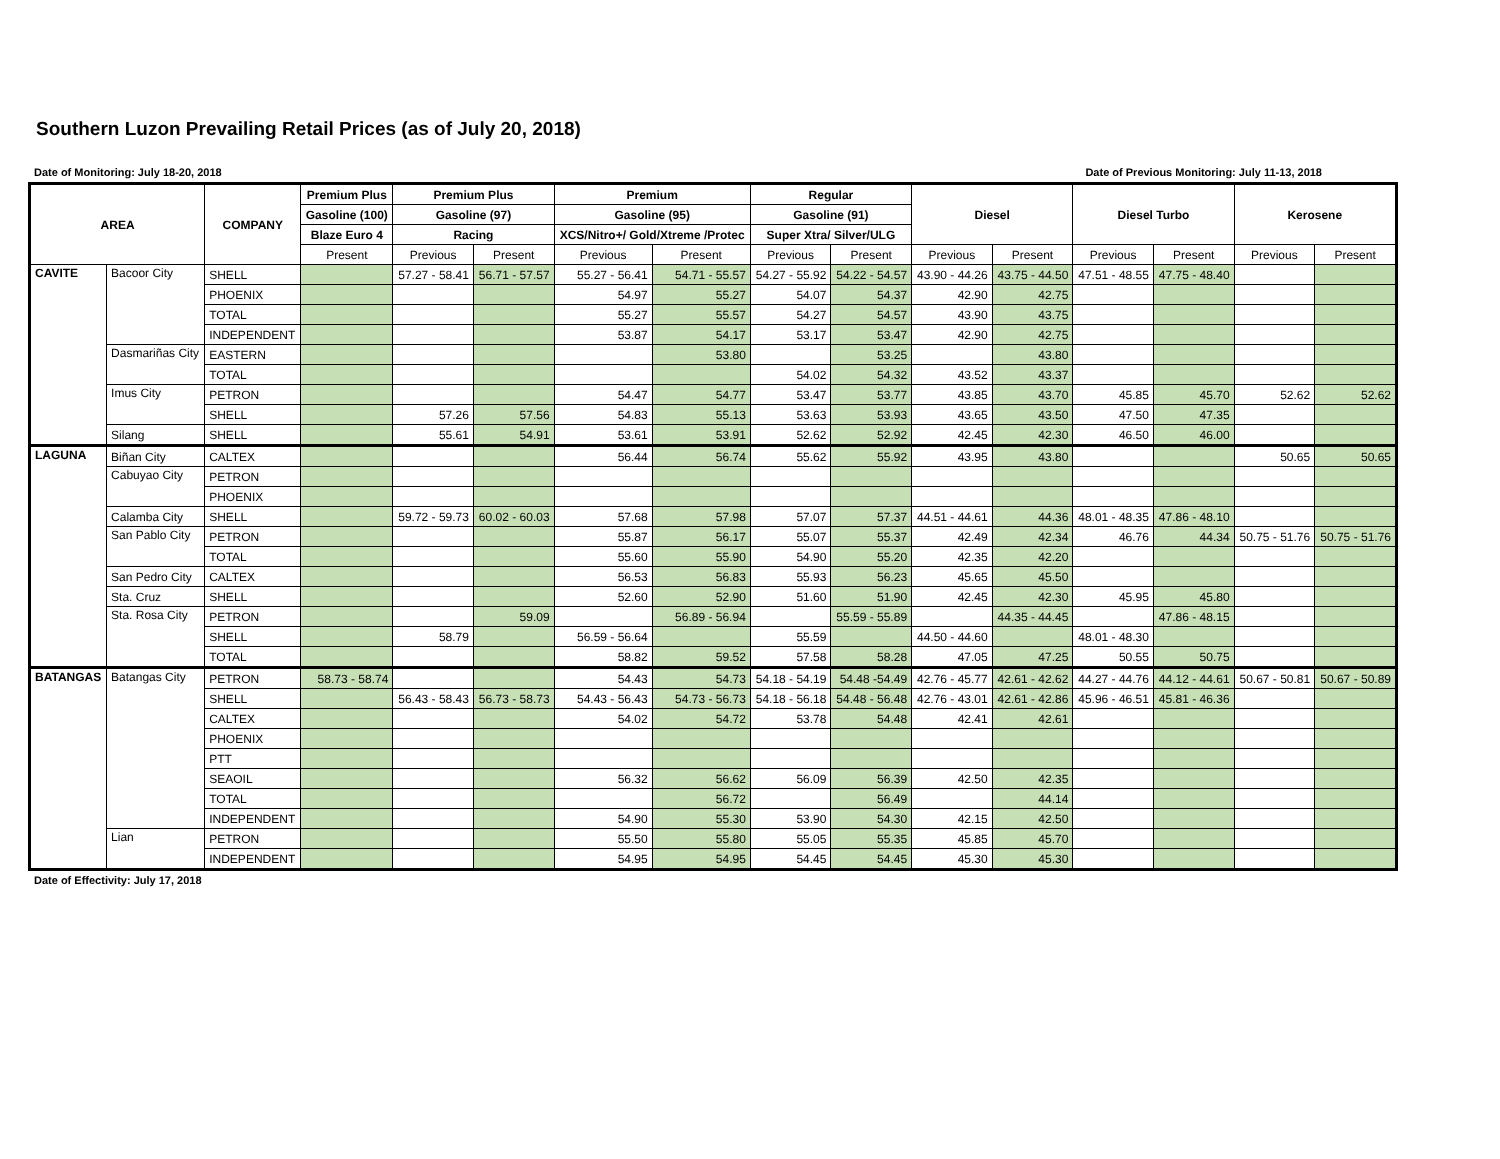Southern Luzon Prevailing Retail Prices (as of July 20, 2018)
Date of Monitoring: July 18-20, 2018 Date of Previous Monitoring: July 11-13, 2018
| AREA | | COMPANY | Premium Plus | Premium Plus | | Premium | | Regular | | Diesel | | Diesel Turbo | | Kerosene | |
| --- | --- | --- | --- | --- | --- | --- | --- | --- | --- | --- | --- | --- | --- | --- | --- |
| | | | Gasoline (100) | Gasoline (97) | | Gasoline (95) | | Gasoline (91) | | | | | | | |
| | | | Blaze Euro 4 | Racing | | XCS/Nitro+/ Gold/Xtreme /Protec | | Super Xtra/ Silver/ULG | | | | | | | |
| | | | Present | Previous | Present | Previous | Present | Previous | Present | Previous | Present | Previous | Present | Previous | Present |
| CAVITE | Bacoor City | SHELL | | 57.27 - 58.41 | 56.71 - 57.57 | 55.27 - 56.41 | 54.71 - 55.57 | 54.27 - 55.92 | 54.22 - 54.57 | 43.90 - 44.26 | 43.75 - 44.50 | 47.51 - 48.55 | 47.75 - 48.40 | | |
| | | PHOENIX | | | | 54.97 | 55.27 | 54.07 | 54.37 | 42.90 | 42.75 | | | | |
| | | TOTAL | | | | 55.27 | 55.57 | 54.27 | 54.57 | 43.90 | 43.75 | | | | |
| | | INDEPENDENT | | | | 53.87 | 54.17 | 53.17 | 53.47 | 42.90 | 42.75 | | | | |
| | Dasmariñas City | EASTERN | | | | | 53.80 | | 53.25 | | 43.80 | | | | |
| | | TOTAL | | | | | | 54.02 | 54.32 | 43.52 | 43.37 | | | | |
| | Imus City | PETRON | | | | 54.47 | 54.77 | 53.47 | 53.77 | 43.85 | 43.70 | 45.85 | 45.70 | 52.62 | 52.62 |
| | | SHELL | | 57.26 | 57.56 | 54.83 | 55.13 | 53.63 | 53.93 | 43.65 | 43.50 | 47.50 | 47.35 | | |
| | Silang | SHELL | | 55.61 | 54.91 | 53.61 | 53.91 | 52.62 | 52.92 | 42.45 | 42.30 | 46.50 | 46.00 | | |
| LAGUNA | Biñan City | CALTEX | | | | 56.44 | 56.74 | 55.62 | 55.92 | 43.95 | 43.80 | | | 50.65 | 50.65 |
| | Cabuyao City | PETRON | | | | | | | | | | | | | |
| | | PHOENIX | | | | | | | | | | | | | |
| | Calamba City | SHELL | | 59.72 - 59.73 | 60.02 - 60.03 | 57.68 | 57.98 | 57.07 | 57.37 | 44.51 - 44.61 | 44.36 | 48.01 - 48.35 | 47.86 - 48.10 | | |
| | San Pablo City | PETRON | | | | 55.87 | 56.17 | 55.07 | 55.37 | 42.49 | 42.34 | 46.76 | 44.34 | 50.75 - 51.76 | 50.75 - 51.76 |
| | | TOTAL | | | | 55.60 | 55.90 | 54.90 | 55.20 | 42.35 | 42.20 | | | | |
| | San Pedro City | CALTEX | | | | 56.53 | 56.83 | 55.93 | 56.23 | 45.65 | 45.50 | | | | |
| | Sta. Cruz | SHELL | | | | 52.60 | 52.90 | 51.60 | 51.90 | 42.45 | 42.30 | 45.95 | 45.80 | | |
| | Sta. Rosa City | PETRON | | | 59.09 | | 56.89 - 56.94 | | 55.59 - 55.89 | | 44.35 - 44.45 | | 47.86 - 48.15 | | |
| | | SHELL | | 58.79 | | 56.59 - 56.64 | | 55.59 | | 44.50 - 44.60 | | 48.01 - 48.30 | | | |
| | | TOTAL | | | | 58.82 | 59.52 | 57.58 | 58.28 | 47.05 | 47.25 | 50.55 | 50.75 | | |
| BATANGAS | Batangas City | PETRON | 58.73 - 58.74 | | | 54.43 | 54.73 | 54.18 - 54.19 | 54.48 -54.49 | 42.76 - 45.77 | 42.61 - 42.62 | 44.27 - 44.76 | 44.12 - 44.61 | 50.67 - 50.81 | 50.67 - 50.89 |
| | | SHELL | | 56.43 - 58.43 | 56.73 - 58.73 | 54.43 - 56.43 | 54.73 - 56.73 | 54.18 - 56.18 | 54.48 - 56.48 | 42.76 - 43.01 | 42.61 - 42.86 | 45.96 - 46.51 | 45.81 - 46.36 | | |
| | | CALTEX | | | | 54.02 | 54.72 | 53.78 | 54.48 | 42.41 | 42.61 | | | | |
| | | PHOENIX | | | | | | | | | | | | | |
| | | PTT | | | | | | | | | | | | | |
| | | SEAOIL | | | | 56.32 | 56.62 | 56.09 | 56.39 | 42.50 | 42.35 | | | | |
| | | TOTAL | | | | | 56.72 | | 56.49 | | 44.14 | | | | |
| | | INDEPENDENT | | | | 54.90 | 55.30 | 53.90 | 54.30 | 42.15 | 42.50 | | | | |
| | Lian | PETRON | | | | 55.50 | 55.80 | 55.05 | 55.35 | 45.85 | 45.70 | | | | |
| | | INDEPENDENT | | | | 54.95 | 54.95 | 54.45 | 54.45 | 45.30 | 45.30 | | | | |
Date of Effectivity: July 17, 2018